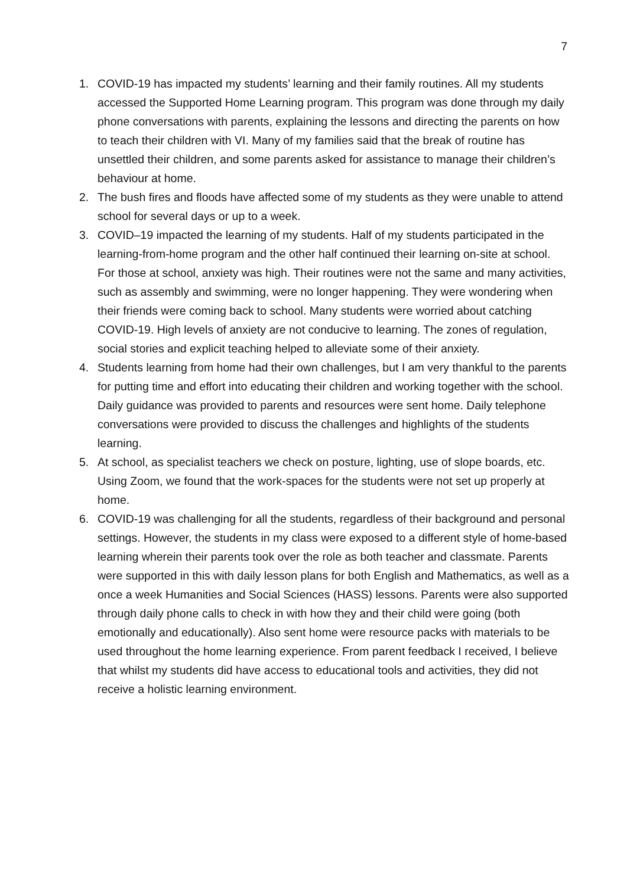7
1. COVID-19 has impacted my students’ learning and their family routines. All my students accessed the Supported Home Learning program. This program was done through my daily phone conversations with parents, explaining the lessons and directing the parents on how to teach their children with VI. Many of my families said that the break of routine has unsettled their children, and some parents asked for assistance to manage their children’s behaviour at home.
2. The bush fires and floods have affected some of my students as they were unable to attend school for several days or up to a week.
3. COVID–19 impacted the learning of my students. Half of my students participated in the learning-from-home program and the other half continued their learning on-site at school. For those at school, anxiety was high. Their routines were not the same and many activities, such as assembly and swimming, were no longer happening. They were wondering when their friends were coming back to school. Many students were worried about catching COVID-19. High levels of anxiety are not conducive to learning. The zones of regulation, social stories and explicit teaching helped to alleviate some of their anxiety.
4. Students learning from home had their own challenges, but I am very thankful to the parents for putting time and effort into educating their children and working together with the school. Daily guidance was provided to parents and resources were sent home. Daily telephone conversations were provided to discuss the challenges and highlights of the students learning.
5. At school, as specialist teachers we check on posture, lighting, use of slope boards, etc. Using Zoom, we found that the work-spaces for the students were not set up properly at home.
6. COVID-19 was challenging for all the students, regardless of their background and personal settings. However, the students in my class were exposed to a different style of home-based learning wherein their parents took over the role as both teacher and classmate. Parents were supported in this with daily lesson plans for both English and Mathematics, as well as a once a week Humanities and Social Sciences (HASS) lessons. Parents were also supported through daily phone calls to check in with how they and their child were going (both emotionally and educationally). Also sent home were resource packs with materials to be used throughout the home learning experience. From parent feedback I received, I believe that whilst my students did have access to educational tools and activities, they did not receive a holistic learning environment.